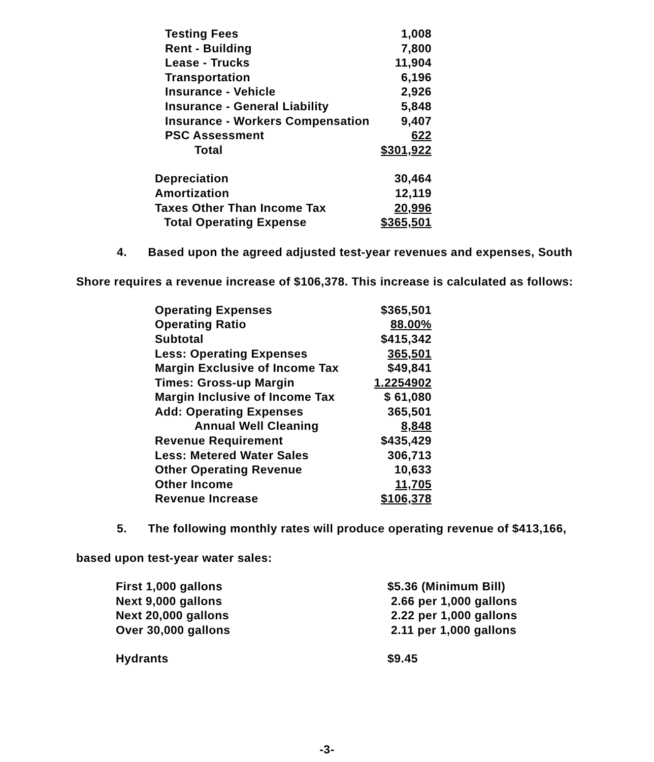| Testing Fees | 1,008 |
| Rent - Building | 7,800 |
| Lease - Trucks | 11,904 |
| Transportation | 6,196 |
| Insurance - Vehicle | 2,926 |
| Insurance - General Liability | 5,848 |
| Insurance - Workers Compensation | 9,407 |
| PSC Assessment | 622 |
| Total | $301,922 |
| Depreciation | 30,464 |
| Amortization | 12,119 |
| Taxes Other Than Income Tax | 20,996 |
| Total Operating Expense | $365,501 |
4. Based upon the agreed adjusted test-year revenues and expenses, South
Shore requires a revenue increase of $106,378. This increase is calculated as follows:
| Operating Expenses | $365,501 |
| Operating Ratio | 88.00% |
| Subtotal | $415,342 |
| Less: Operating Expenses | 365,501 |
| Margin Exclusive of Income Tax | $49,841 |
| Times: Gross-up Margin | 1.2254902 |
| Margin Inclusive of Income Tax | $ 61,080 |
| Add: Operating Expenses | 365,501 |
| Annual Well Cleaning | 8,848 |
| Revenue Requirement | $435,429 |
| Less: Metered Water Sales | 306,713 |
| Other Operating Revenue | 10,633 |
| Other Income | 11,705 |
| Revenue Increase | $106,378 |
5. The following monthly rates will produce operating revenue of $413,166,
based upon test-year water sales:
| First 1,000 gallons | $5.36 (Minimum Bill) |
| Next 9,000 gallons | 2.66 per 1,000 gallons |
| Next 20,000 gallons | 2.22 per 1,000 gallons |
| Over 30,000 gallons | 2.11 per 1,000 gallons |
| Hydrants | $9.45 |
-3-